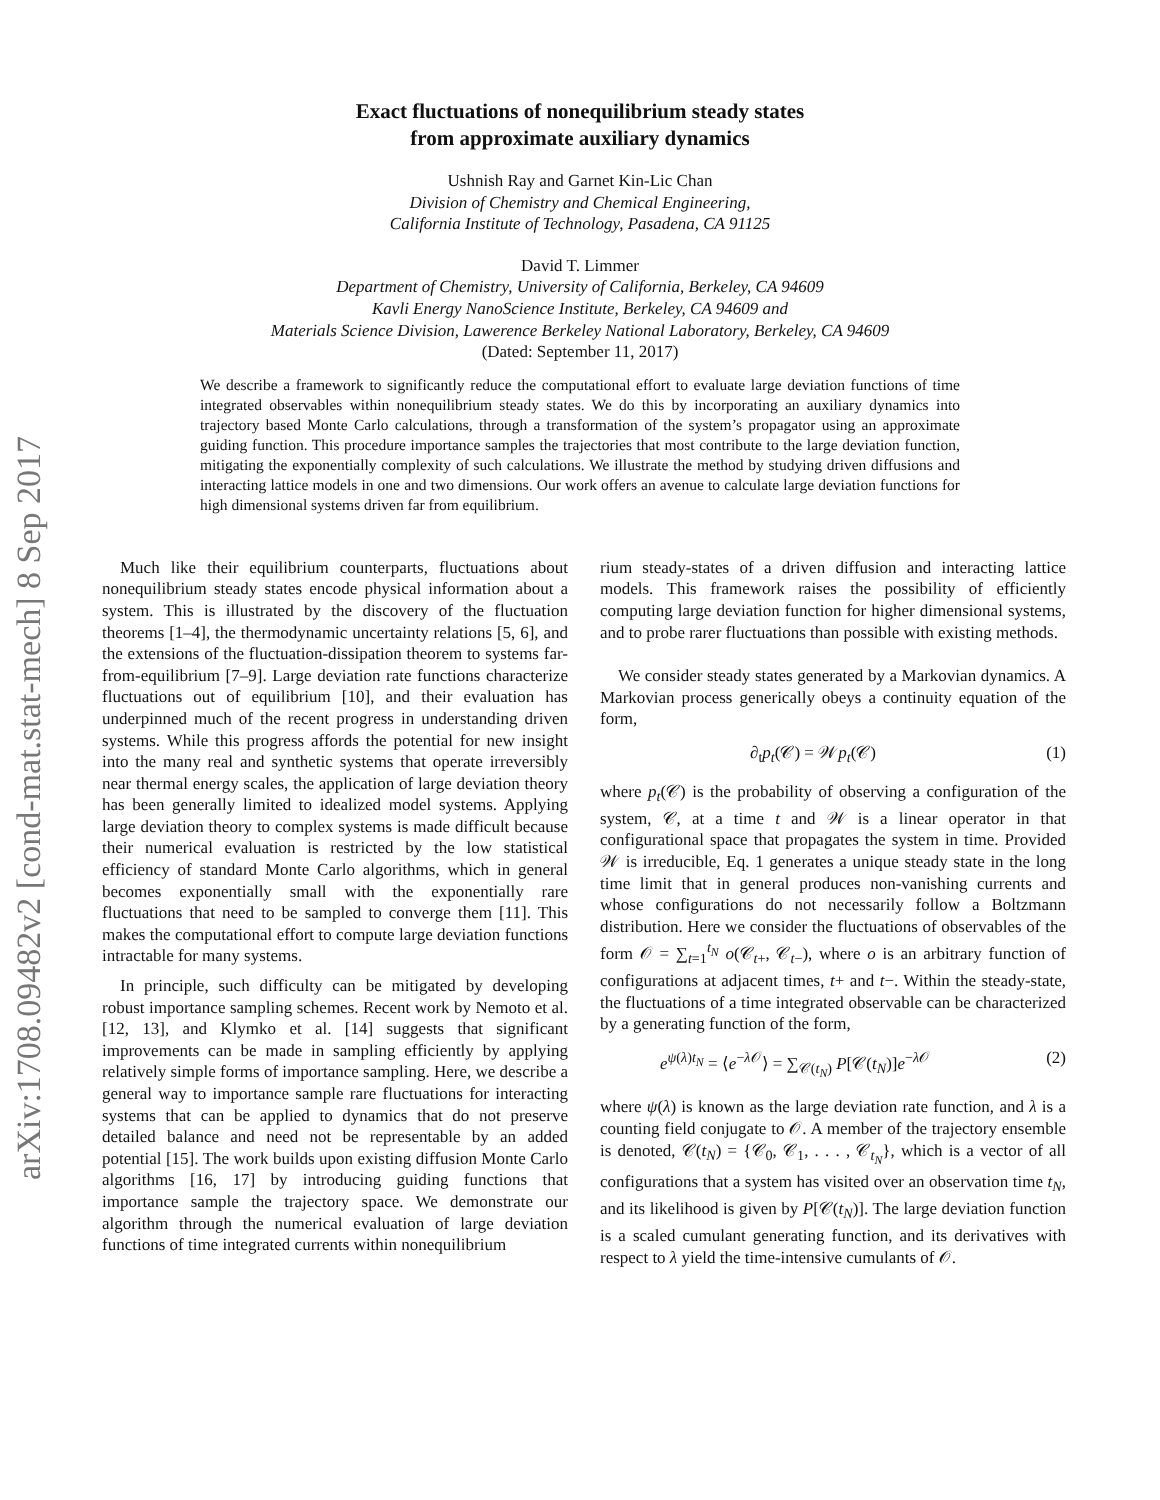arXiv:1708.09482v2 [cond-mat.stat-mech] 8 Sep 2017
Exact fluctuations of nonequilibrium steady states
from approximate auxiliary dynamics
Ushnish Ray and Garnet Kin-Lic Chan
Division of Chemistry and Chemical Engineering,
California Institute of Technology, Pasadena, CA 91125
David T. Limmer
Department of Chemistry, University of California, Berkeley, CA 94609
Kavli Energy NanoScience Institute, Berkeley, CA 94609 and
Materials Science Division, Lawerence Berkeley National Laboratory, Berkeley, CA 94609
(Dated: September 11, 2017)
We describe a framework to significantly reduce the computational effort to evaluate large deviation functions of time integrated observables within nonequilibrium steady states. We do this by incorporating an auxiliary dynamics into trajectory based Monte Carlo calculations, through a transformation of the system’s propagator using an approximate guiding function. This procedure importance samples the trajectories that most contribute to the large deviation function, mitigating the exponentially complexity of such calculations. We illustrate the method by studying driven diffusions and interacting lattice models in one and two dimensions. Our work offers an avenue to calculate large deviation functions for high dimensional systems driven far from equilibrium.
Much like their equilibrium counterparts, fluctuations about nonequilibrium steady states encode physical information about a system. This is illustrated by the discovery of the fluctuation theorems [1–4], the thermodynamic uncertainty relations [5, 6], and the extensions of the fluctuation-dissipation theorem to systems far-from-equilibrium [7–9]. Large deviation rate functions characterize fluctuations out of equilibrium [10], and their evaluation has underpinned much of the recent progress in understanding driven systems. While this progress affords the potential for new insight into the many real and synthetic systems that operate irreversibly near thermal energy scales, the application of large deviation theory has been generally limited to idealized model systems. Applying large deviation theory to complex systems is made difficult because their numerical evaluation is restricted by the low statistical efficiency of standard Monte Carlo algorithms, which in general becomes exponentially small with the exponentially rare fluctuations that need to be sampled to converge them [11]. This makes the computational effort to compute large deviation functions intractable for many systems.
In principle, such difficulty can be mitigated by developing robust importance sampling schemes. Recent work by Nemoto et al. [12, 13], and Klymko et al. [14] suggests that significant improvements can be made in sampling efficiently by applying relatively simple forms of importance sampling. Here, we describe a general way to importance sample rare fluctuations for interacting systems that can be applied to dynamics that do not preserve detailed balance and need not be representable by an added potential [15]. The work builds upon existing diffusion Monte Carlo algorithms [16, 17] by introducing guiding functions that importance sample the trajectory space. We demonstrate our algorithm through the numerical evaluation of large deviation functions of time integrated currents within nonequilibrium
rium steady-states of a driven diffusion and interacting lattice models. This framework raises the possibility of efficiently computing large deviation function for higher dimensional systems, and to probe rarer fluctuations than possible with existing methods.
We consider steady states generated by a Markovian dynamics. A Markovian process generically obeys a continuity equation of the form,
∂<sub>t</sub>p<sub>t</sub>(𝒞) = 𝒲p<sub>t</sub>(𝒞) (1)
where p<sub>t</sub>(𝒞) is the probability of observing a configuration of the system, 𝒞, at a time t and 𝒲 is a linear operator in that configurational space that propagates the system in time. Provided 𝒲 is irreducible, Eq. 1 generates a unique steady state in the long time limit that in general produces non-vanishing currents and whose configurations do not necessarily follow a Boltzmann distribution. Here we consider the fluctuations of observables of the form 𝒪 = ∑<sub>t=1</sub><sup>t<sub>N</sub></sup> o(𝒞<sub>t+</sub>, 𝒞<sub>t−</sub>), where o is an arbitrary function of configurations at adjacent times, t+ and t−. Within the steady-state, the fluctuations of a time integrated observable can be characterized by a generating function of the form,
e<sup>ψ(λ)t<sub>N</sub></sup> = ⟨e<sup>−λ 𝒪</sup>⟩ = ∑<sub>𝒞(t<sub>N</sub>)</sub> P[𝒞(t<sub>N</sub>)]e<sup>−λ 𝒪</sup> (2)
where ψ(λ) is known as the large deviation rate function, and λ is a counting field conjugate to 𝒪. A member of the trajectory ensemble is denoted, 𝒞(t<sub>N</sub>) = {𝒞<sub>0</sub>, 𝒞<sub>1</sub>, . . . , 𝒞<sub>t<sub>N</sub></sub>}, which is a vector of all configurations that a system has visited over an observation time t<sub>N</sub>, and its likelihood is given by P[𝒞(t<sub>N</sub>)]. The large deviation function is a scaled cumulant generating function, and its derivatives with respect to λ yield the time-intensive cumulants of 𝒪.